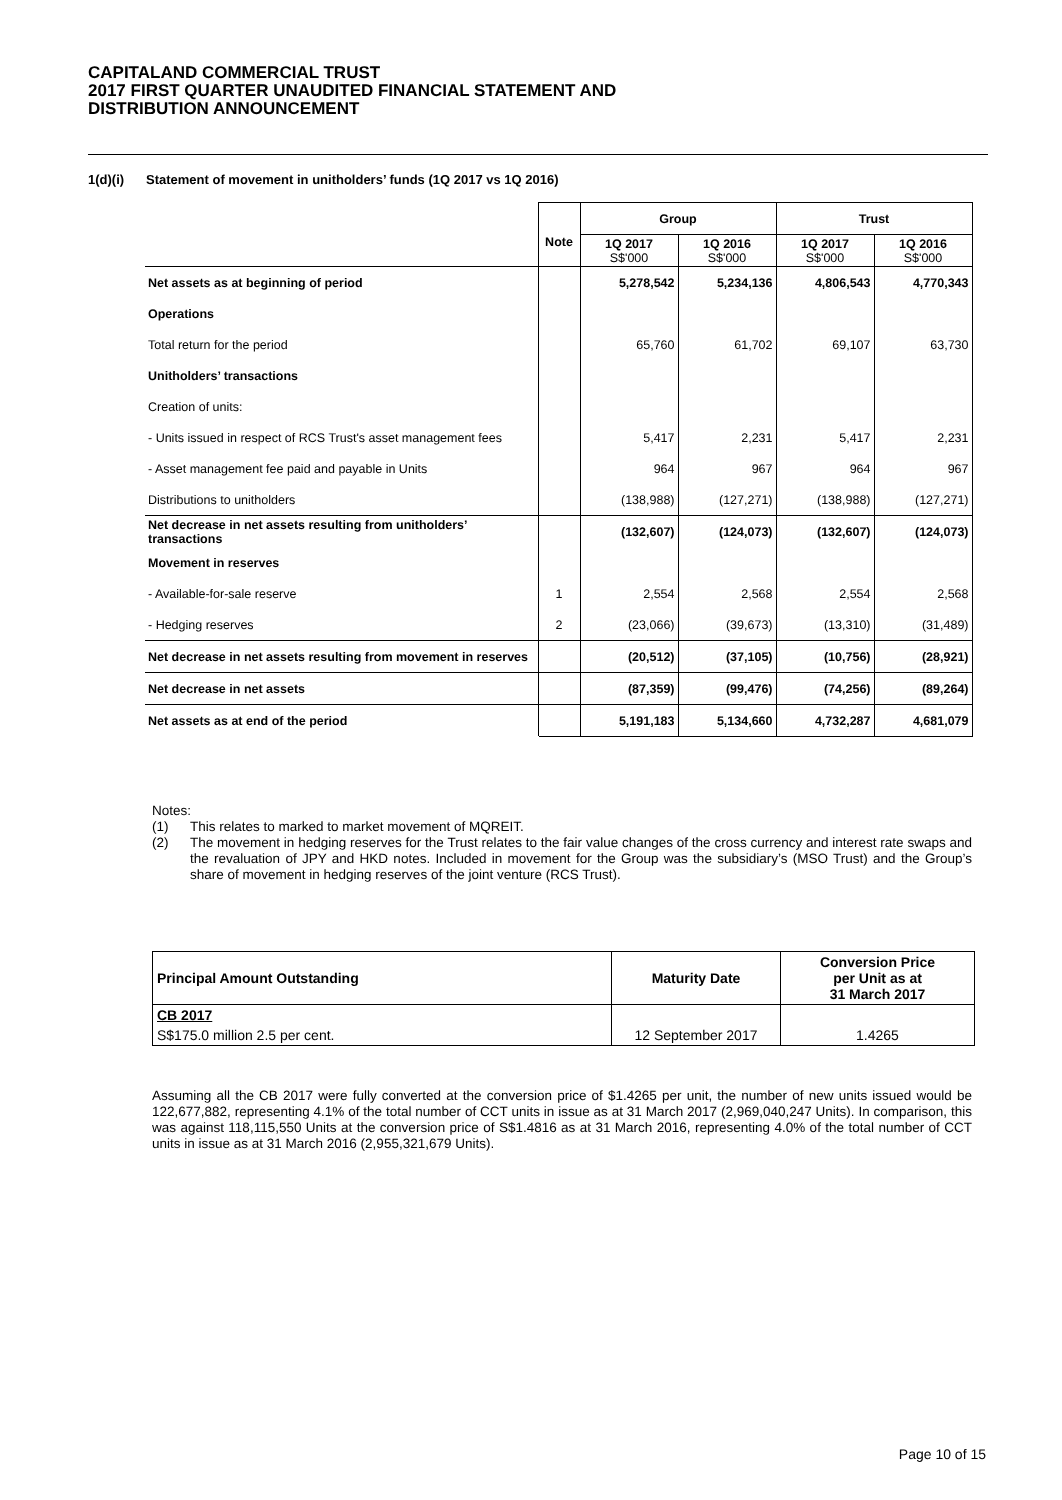CAPITALAND COMMERCIAL TRUST
2017 FIRST QUARTER UNAUDITED FINANCIAL STATEMENT AND
DISTRIBUTION ANNOUNCEMENT
1(d)(i) Statement of movement in unitholders’ funds (1Q 2017 vs 1Q 2016)
| | | Group | | Trust | |
| | Note | 1Q 2017 S$'000 | 1Q 2016 S$'000 | 1Q 2017 S$'000 | 1Q 2016 S$'000 |
| Net assets as at beginning of period | | 5,278,542 | 5,234,136 | 4,806,543 | 4,770,343 |
| Operations | | | | | |
| Total return for the period | | 65,760 | 61,702 | 69,107 | 63,730 |
| Unitholders’ transactions | | | | | |
| Creation of units: | | | | | |
| - Units issued in respect of RCS Trust's asset management fees | | 5,417 | 2,231 | 5,417 | 2,231 |
| - Asset management fee paid and payable in Units | | 964 | 967 | 964 | 967 |
| Distributions to unitholders | | (138,988) | (127,271) | (138,988) | (127,271) |
| Net decrease in net assets resulting from unitholders’ transactions | | (132,607) | (124,073) | (132,607) | (124,073) |
| Movement in reserves | | | | | |
| - Available-for-sale reserve | 1 | 2,554 | 2,568 | 2,554 | 2,568 |
| - Hedging reserves | 2 | (23,066) | (39,673) | (13,310) | (31,489) |
| Net decrease in net assets resulting from movement in reserves | | (20,512) | (37,105) | (10,756) | (28,921) |
| Net decrease in net assets | | (87,359) | (99,476) | (74,256) | (89,264) |
| Net assets as at end of the period | | 5,191,183 | 5,134,660 | 4,732,287 | 4,681,079 |
Notes:
(1) This relates to marked to market movement of MQREIT.
(2) The movement in hedging reserves for the Trust relates to the fair value changes of the cross currency and interest rate swaps and the revaluation of JPY and HKD notes. Included in movement for the Group was the subsidiary’s (MSO Trust) and the Group’s share of movement in hedging reserves of the joint venture (RCS Trust).
| Principal Amount Outstanding | Maturity Date | Conversion Price per Unit as at 31 March 2017 |
| --- | --- | --- |
| CB 2017 | | |
| S$175.0 million 2.5 per cent. | 12 September 2017 | 1.4265 |
Assuming all the CB 2017 were fully converted at the conversion price of $1.4265 per unit, the number of new units issued would be 122,677,882, representing 4.1% of the total number of CCT units in issue as at 31 March 2017 (2,969,040,247 Units). In comparison, this was against 118,115,550 Units at the conversion price of S$1.4816 as at 31 March 2016, representing 4.0% of the total number of CCT units in issue as at 31 March 2016 (2,955,321,679 Units).
Page 10 of 15